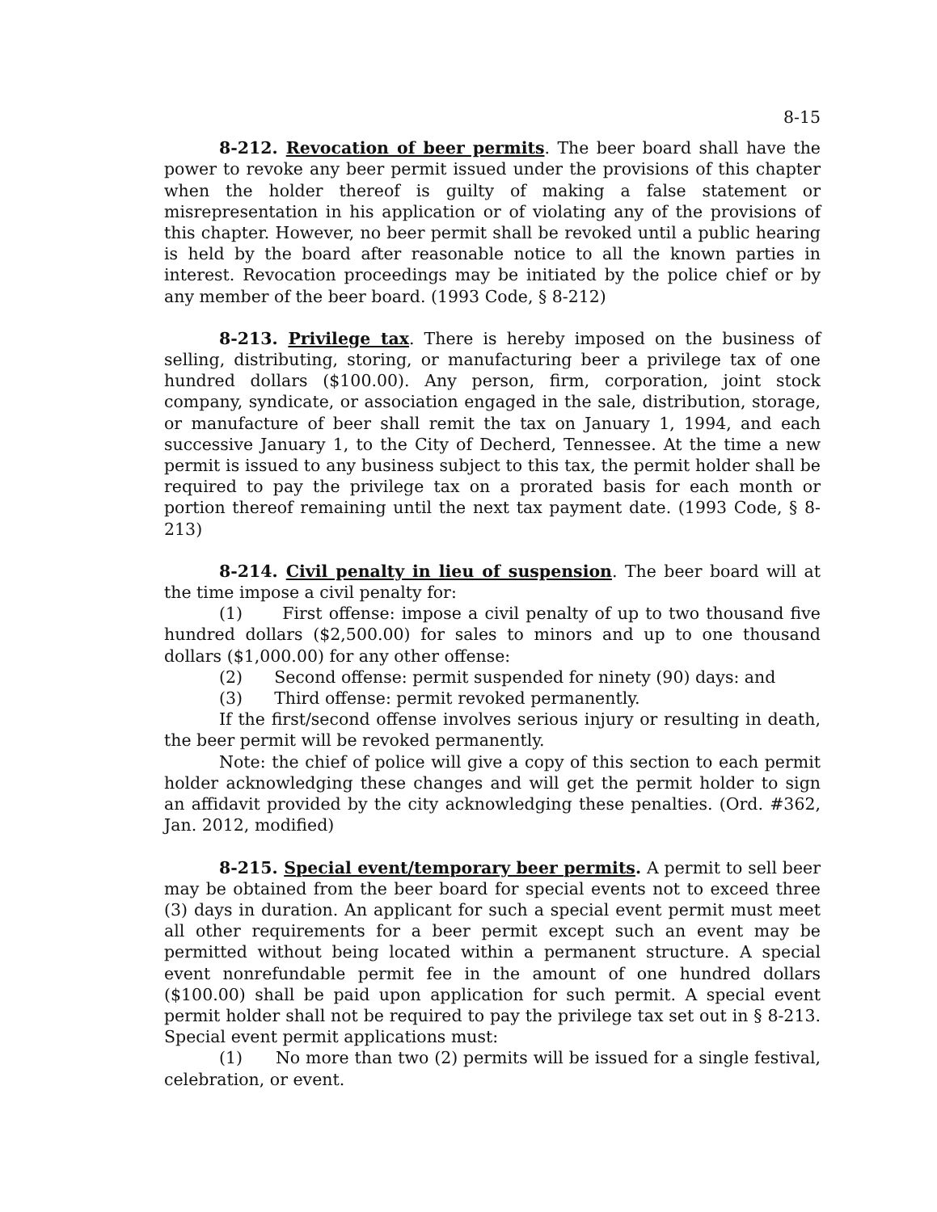8-15
8-212. Revocation of beer permits. The beer board shall have the power to revoke any beer permit issued under the provisions of this chapter when the holder thereof is guilty of making a false statement or misrepresentation in his application or of violating any of the provisions of this chapter. However, no beer permit shall be revoked until a public hearing is held by the board after reasonable notice to all the known parties in interest. Revocation proceedings may be initiated by the police chief or by any member of the beer board. (1993 Code, § 8-212)
8-213. Privilege tax. There is hereby imposed on the business of selling, distributing, storing, or manufacturing beer a privilege tax of one hundred dollars ($100.00). Any person, firm, corporation, joint stock company, syndicate, or association engaged in the sale, distribution, storage, or manufacture of beer shall remit the tax on January 1, 1994, and each successive January 1, to the City of Decherd, Tennessee. At the time a new permit is issued to any business subject to this tax, the permit holder shall be required to pay the privilege tax on a prorated basis for each month or portion thereof remaining until the next tax payment date. (1993 Code, § 8-213)
8-214. Civil penalty in lieu of suspension. The beer board will at the time impose a civil penalty for:
(1) First offense: impose a civil penalty of up to two thousand five hundred dollars ($2,500.00) for sales to minors and up to one thousand dollars ($1,000.00) for any other offense:
(2) Second offense: permit suspended for ninety (90) days: and
(3) Third offense: permit revoked permanently.
If the first/second offense involves serious injury or resulting in death, the beer permit will be revoked permanently.
Note: the chief of police will give a copy of this section to each permit holder acknowledging these changes and will get the permit holder to sign an affidavit provided by the city acknowledging these penalties. (Ord. #362, Jan. 2012, modified)
8-215. Special event/temporary beer permits. A permit to sell beer may be obtained from the beer board for special events not to exceed three (3) days in duration. An applicant for such a special event permit must meet all other requirements for a beer permit except such an event may be permitted without being located within a permanent structure. A special event nonrefundable permit fee in the amount of one hundred dollars ($100.00) shall be paid upon application for such permit. A special event permit holder shall not be required to pay the privilege tax set out in § 8-213. Special event permit applications must:
(1) No more than two (2) permits will be issued for a single festival, celebration, or event.